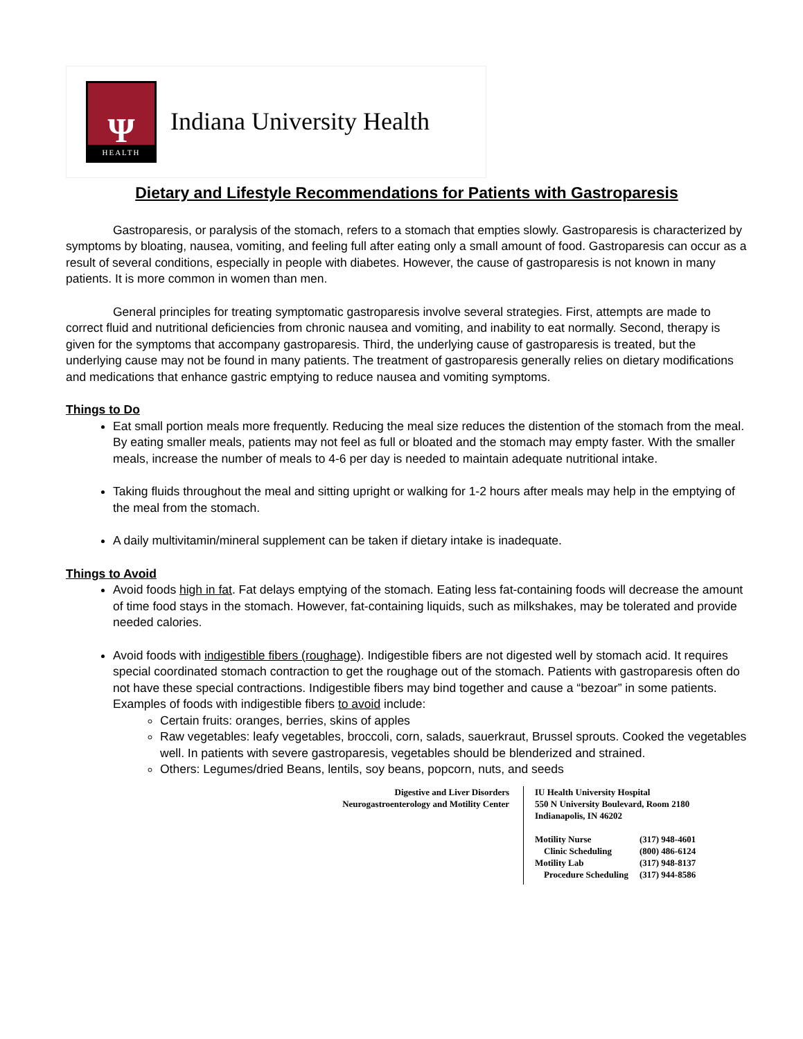Ψ
HEALTH
Indiana University Health
Dietary and Lifestyle Recommendations for Patients with Gastroparesis
Gastroparesis, or paralysis of the stomach, refers to a stomach that empties slowly. Gastroparesis is characterized by symptoms by bloating, nausea, vomiting, and feeling full after eating only a small amount of food. Gastroparesis can occur as a result of several conditions, especially in people with diabetes. However, the cause of gastroparesis is not known in many patients. It is more common in women than men.
General principles for treating symptomatic gastroparesis involve several strategies. First, attempts are made to correct fluid and nutritional deficiencies from chronic nausea and vomiting, and inability to eat normally. Second, therapy is given for the symptoms that accompany gastroparesis. Third, the underlying cause of gastroparesis is treated, but the underlying cause may not be found in many patients. The treatment of gastroparesis generally relies on dietary modifications and medications that enhance gastric emptying to reduce nausea and vomiting symptoms.
Things to Do
Eat small portion meals more frequently. Reducing the meal size reduces the distention of the stomach from the meal. By eating smaller meals, patients may not feel as full or bloated and the stomach may empty faster. With the smaller meals, increase the number of meals to 4-6 per day is needed to maintain adequate nutritional intake.
Taking fluids throughout the meal and sitting upright or walking for 1-2 hours after meals may help in the emptying of the meal from the stomach.
A daily multivitamin/mineral supplement can be taken if dietary intake is inadequate.
Things to Avoid
Avoid foods high in fat. Fat delays emptying of the stomach. Eating less fat-containing foods will decrease the amount of time food stays in the stomach. However, fat-containing liquids, such as milkshakes, may be tolerated and provide needed calories.
Avoid foods with indigestible fibers (roughage). Indigestible fibers are not digested well by stomach acid. It requires special coordinated stomach contraction to get the roughage out of the stomach. Patients with gastroparesis often do not have these special contractions. Indigestible fibers may bind together and cause a “bezoar” in some patients. Examples of foods with indigestible fibers to avoid include:
Certain fruits: oranges, berries, skins of apples
Raw vegetables: leafy vegetables, broccoli, corn, salads, sauerkraut, Brussel sprouts. Cooked the vegetables well. In patients with severe gastroparesis, vegetables should be blenderized and strained.
Others: Legumes/dried Beans, lentils, soy beans, popcorn, nuts, and seeds
Digestive and Liver Disorders
Neurogastroenterology and Motility Center
IU Health University Hospital
550 N University Boulevard, Room 2180
Indianapolis, IN 46202
| Motility Nurse | (317) 948-4601 |
| Clinic Scheduling | (800) 486-6124 |
| Motility Lab | (317) 948-8137 |
| Procedure Scheduling | (317) 944-8586 |